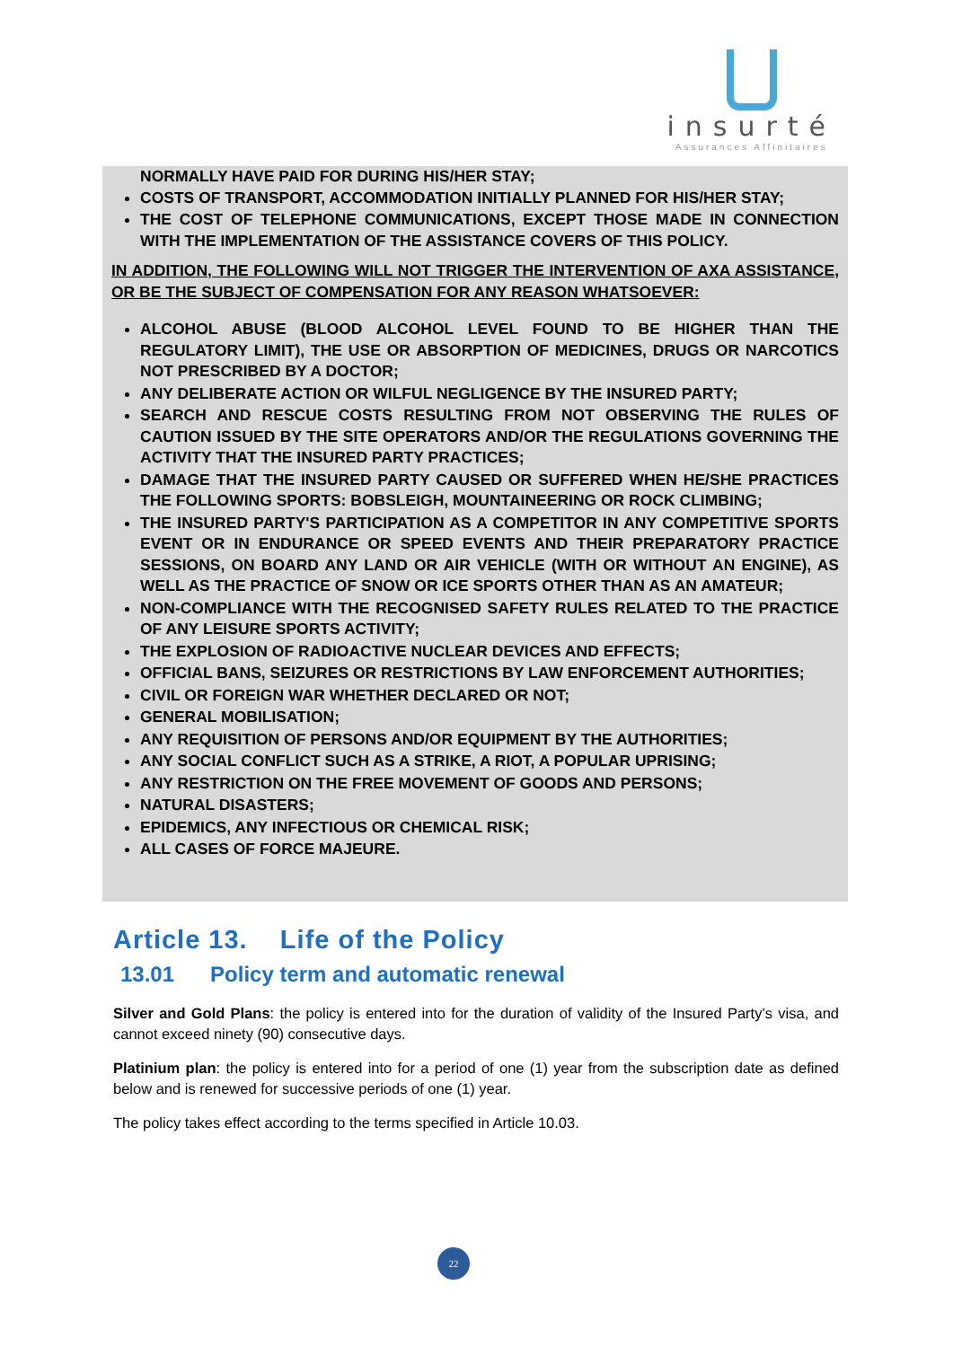insurté
Assurances Affinitaires
NORMALLY HAVE PAID FOR DURING HIS/HER STAY;
COSTS OF TRANSPORT, ACCOMMODATION INITIALLY PLANNED FOR HIS/HER STAY;
THE COST OF TELEPHONE COMMUNICATIONS, EXCEPT THOSE MADE IN CONNECTION WITH THE IMPLEMENTATION OF THE ASSISTANCE COVERS OF THIS POLICY.
IN ADDITION, THE FOLLOWING WILL NOT TRIGGER THE INTERVENTION OF AXA ASSISTANCE, OR BE THE SUBJECT OF COMPENSATION FOR ANY REASON WHATSOEVER:
ALCOHOL ABUSE (BLOOD ALCOHOL LEVEL FOUND TO BE HIGHER THAN THE REGULATORY LIMIT), THE USE OR ABSORPTION OF MEDICINES, DRUGS OR NARCOTICS NOT PRESCRIBED BY A DOCTOR;
ANY DELIBERATE ACTION OR WILFUL NEGLIGENCE BY THE INSURED PARTY;
SEARCH AND RESCUE COSTS RESULTING FROM NOT OBSERVING THE RULES OF CAUTION ISSUED BY THE SITE OPERATORS AND/OR THE REGULATIONS GOVERNING THE ACTIVITY THAT THE INSURED PARTY PRACTICES;
DAMAGE THAT THE INSURED PARTY CAUSED OR SUFFERED WHEN HE/SHE PRACTICES THE FOLLOWING SPORTS: BOBSLEIGH, MOUNTAINEERING OR ROCK CLIMBING;
THE INSURED PARTY'S PARTICIPATION AS A COMPETITOR IN ANY COMPETITIVE SPORTS EVENT OR IN ENDURANCE OR SPEED EVENTS AND THEIR PREPARATORY PRACTICE SESSIONS, ON BOARD ANY LAND OR AIR VEHICLE (WITH OR WITHOUT AN ENGINE), AS WELL AS THE PRACTICE OF SNOW OR ICE SPORTS OTHER THAN AS AN AMATEUR;
NON-COMPLIANCE WITH THE RECOGNISED SAFETY RULES RELATED TO THE PRACTICE OF ANY LEISURE SPORTS ACTIVITY;
THE EXPLOSION OF RADIOACTIVE NUCLEAR DEVICES AND EFFECTS;
OFFICIAL BANS, SEIZURES OR RESTRICTIONS BY LAW ENFORCEMENT AUTHORITIES;
CIVIL OR FOREIGN WAR WHETHER DECLARED OR NOT;
GENERAL MOBILISATION;
ANY REQUISITION OF PERSONS AND/OR EQUIPMENT BY THE AUTHORITIES;
ANY SOCIAL CONFLICT SUCH AS A STRIKE, A RIOT, A POPULAR UPRISING;
ANY RESTRICTION ON THE FREE MOVEMENT OF GOODS AND PERSONS;
NATURAL DISASTERS;
EPIDEMICS, ANY INFECTIOUS OR CHEMICAL RISK;
ALL CASES OF FORCE MAJEURE.
Article 13. Life of the Policy
13.01 Policy term and automatic renewal
Silver and Gold Plans: the policy is entered into for the duration of validity of the Insured Party’s visa, and cannot exceed ninety (90) consecutive days.
Platinium plan: the policy is entered into for a period of one (1) year from the subscription date as defined below and is renewed for successive periods of one (1) year.
The policy takes effect according to the terms specified in Article 10.03.
22